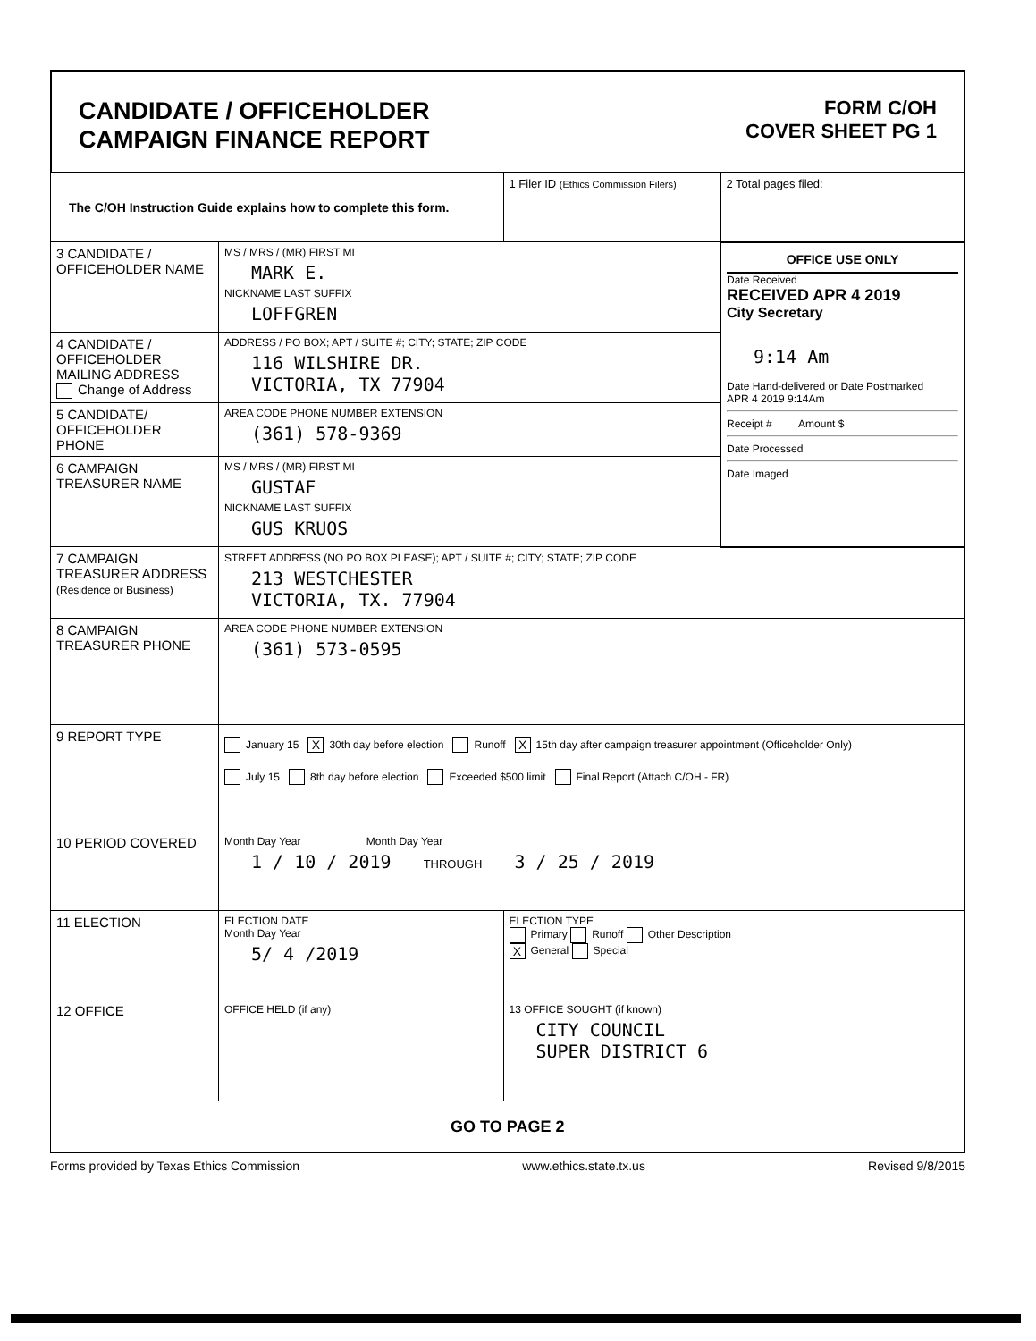CANDIDATE / OFFICEHOLDER
CAMPAIGN FINANCE REPORT
FORM C/OH
COVER SHEET PG 1
| The C/OH Instruction Guide explains how to complete this form. | | 1 Filer ID (Ethics Commission Filers) | 2 Total pages filed: |
| 3 CANDIDATE / OFFICEHOLDER NAME | MS / MRS / (MR) FIRST MI MARK E. NICKNAME LAST SUFFIX LOFFGREN | | OFFICE USE ONLY Date Received RECEIVED APR 4 2019 City Secretary 9:14 Am Date Hand-delivered or Date Postmarked APR 4 2019 9:14Am Receipt # Amount $ Date Processed Date Imaged |
| 4 CANDIDATE / OFFICEHOLDER MAILING ADDRESS Change of Address | ADDRESS / PO BOX; APT / SUITE #; CITY; STATE; ZIP CODE 116 WILSHIRE DR. VICTORIA, TX 77904 | | |
| 5 CANDIDATE/ OFFICEHOLDER PHONE | AREA CODE PHONE NUMBER EXTENSION (361) 578-9369 | | |
| 6 CAMPAIGN TREASURER NAME | MS / MRS / (MR) FIRST MI GUSTAF NICKNAME LAST SUFFIX GUS KRUOS | | |
| 7 CAMPAIGN TREASURER ADDRESS (Residence or Business) | STREET ADDRESS (NO PO BOX PLEASE); APT / SUITE #; CITY; STATE; ZIP CODE 213 WESTCHESTER VICTORIA, TX. 77904 | | |
| 8 CAMPAIGN TREASURER PHONE | AREA CODE PHONE NUMBER EXTENSION (361) 573-0595 | | |
| 9 REPORT TYPE | January 15 X 30th day before election Runoff X 15th day after campaign treasurer appointment (Officeholder Only) July 15 8th day before election Exceeded $500 limit Final Report (Attach C/OH - FR) | | |
| 10 PERIOD COVERED | Month Day Year Month Day Year 1 / 10 / 2019 THROUGH 3 / 25 / 2019 | | |
| 11 ELECTION | ELECTION DATE Month Day Year 5/ 4 /2019 | ELECTION TYPE Primary Runoff Other Description X General Special | |
| 12 OFFICE | OFFICE HELD (if any) | 13 OFFICE SOUGHT (if known) CITY COUNCIL SUPER DISTRICT 6 | |
| GO TO PAGE 2 | | | |
Forms provided by Texas Ethics Commission www.ethics.state.tx.us Revised 9/8/2015